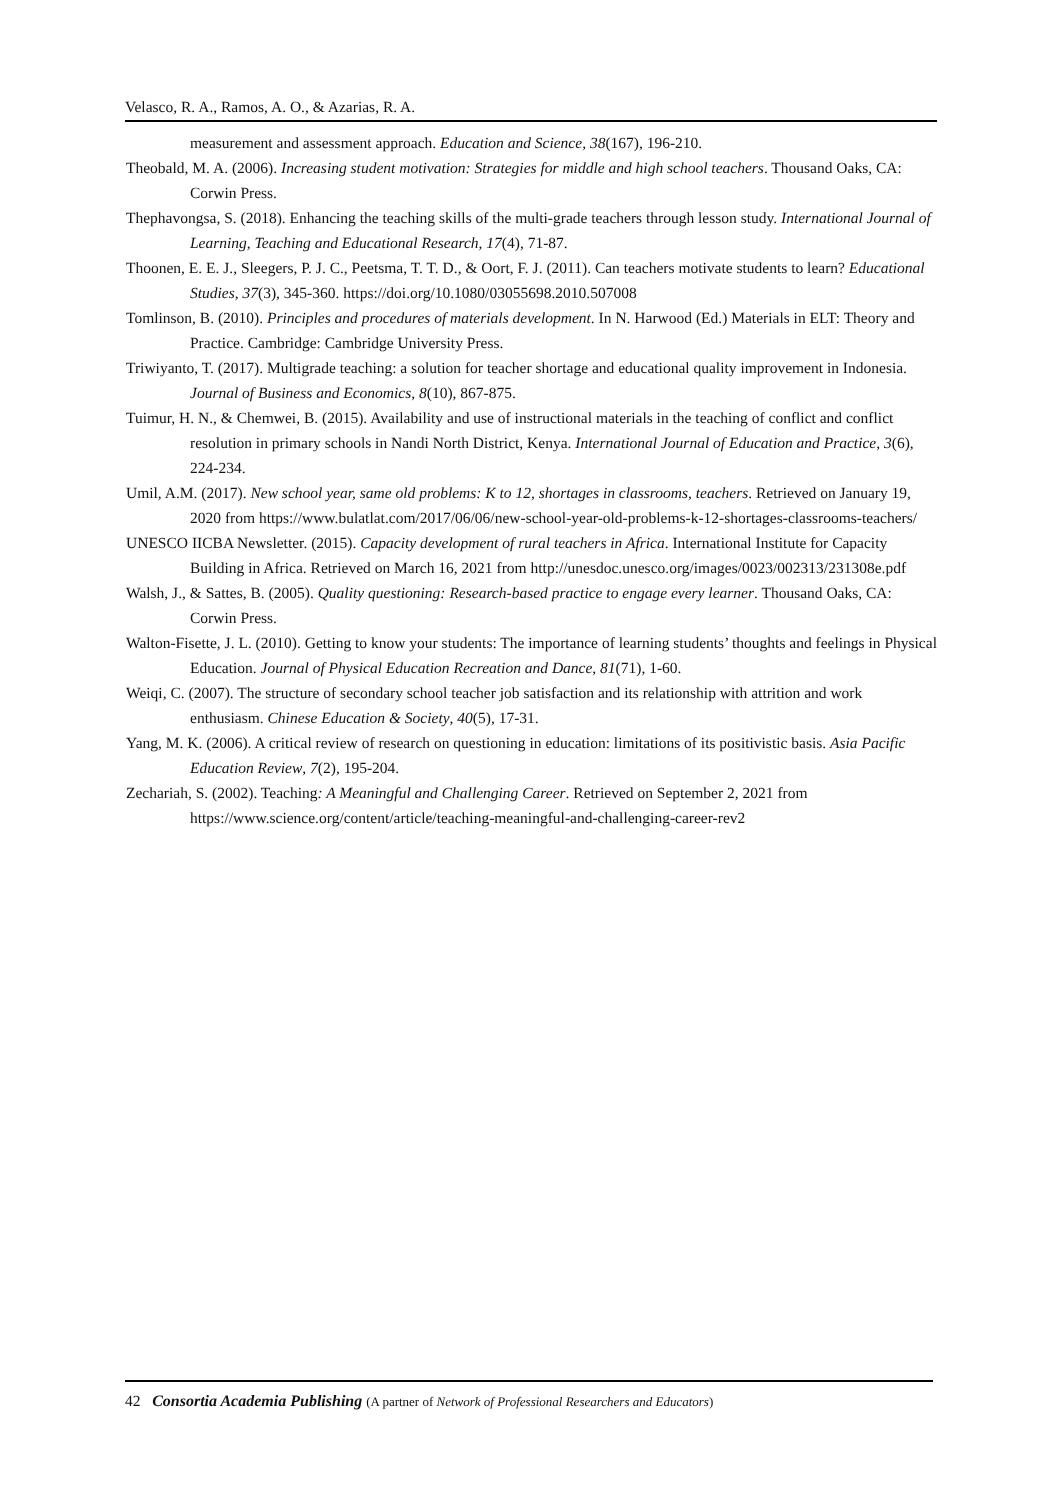Velasco, R. A., Ramos, A. O., & Azarias, R. A.
measurement and assessment approach. Education and Science, 38(167), 196-210.
Theobald, M. A. (2006). Increasing student motivation: Strategies for middle and high school teachers. Thousand Oaks, CA: Corwin Press.
Thephavongsa, S. (2018). Enhancing the teaching skills of the multi-grade teachers through lesson study. International Journal of Learning, Teaching and Educational Research, 17(4), 71-87.
Thoonen, E. E. J., Sleegers, P. J. C., Peetsma, T. T. D., & Oort, F. J. (2011). Can teachers motivate students to learn? Educational Studies, 37(3), 345-360. https://doi.org/10.1080/03055698.2010.507008
Tomlinson, B. (2010). Principles and procedures of materials development. In N. Harwood (Ed.) Materials in ELT: Theory and Practice. Cambridge: Cambridge University Press.
Triwiyanto, T. (2017). Multigrade teaching: a solution for teacher shortage and educational quality improvement in Indonesia. Journal of Business and Economics, 8(10), 867-875.
Tuimur, H. N., & Chemwei, B. (2015). Availability and use of instructional materials in the teaching of conflict and conflict resolution in primary schools in Nandi North District, Kenya. International Journal of Education and Practice, 3(6), 224-234.
Umil, A.M. (2017). New school year, same old problems: K to 12, shortages in classrooms, teachers. Retrieved on January 19, 2020 from https://www.bulatlat.com/2017/06/06/new-school-year-old-problems-k-12-shortages-classrooms-teachers/
UNESCO IICBA Newsletter. (2015). Capacity development of rural teachers in Africa. International Institute for Capacity Building in Africa. Retrieved on March 16, 2021 from http://unesdoc.unesco.org/images/0023/002313/231308e.pdf
Walsh, J., & Sattes, B. (2005). Quality questioning: Research-based practice to engage every learner. Thousand Oaks, CA: Corwin Press.
Walton-Fisette, J. L. (2010). Getting to know your students: The importance of learning students’ thoughts and feelings in Physical Education. Journal of Physical Education Recreation and Dance, 81(71), 1-60.
Weiqi, C. (2007). The structure of secondary school teacher job satisfaction and its relationship with attrition and work enthusiasm. Chinese Education & Society, 40(5), 17-31.
Yang, M. K. (2006). A critical review of research on questioning in education: limitations of its positivistic basis. Asia Pacific Education Review, 7(2), 195-204.
Zechariah, S. (2002). Teaching: A Meaningful and Challenging Career. Retrieved on September 2, 2021 from https://www.science.org/content/article/teaching-meaningful-and-challenging-career-rev2
42 Consortia Academia Publishing (A partner of Network of Professional Researchers and Educators)